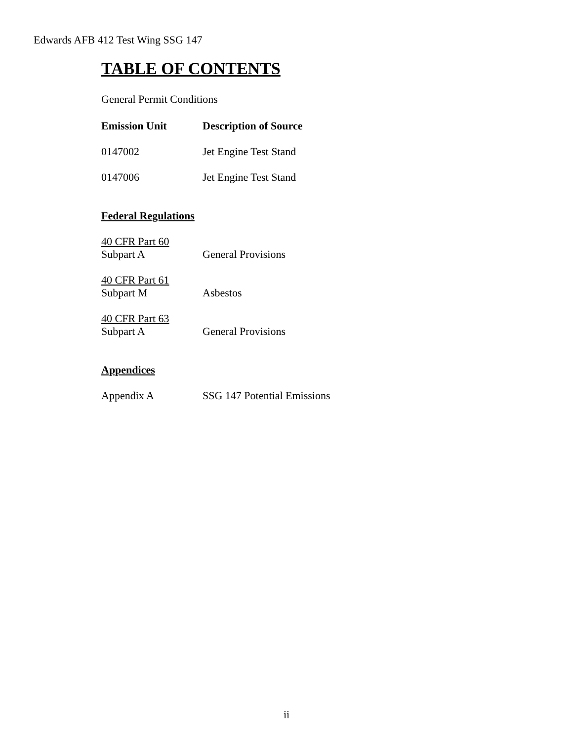Edwards AFB 412 Test Wing SSG 147
TABLE OF CONTENTS
General Permit Conditions
| Emission Unit | Description of Source |
| --- | --- |
| 0147002 | Jet Engine Test Stand |
| 0147006 | Jet Engine Test Stand |
Federal Regulations
| 40 CFR Part 60 Subpart A | General Provisions |
| 40 CFR Part 61 Subpart M | Asbestos |
| 40 CFR Part 63 Subpart A | General Provisions |
Appendices
| Appendix A | SSG 147 Potential Emissions |
ii